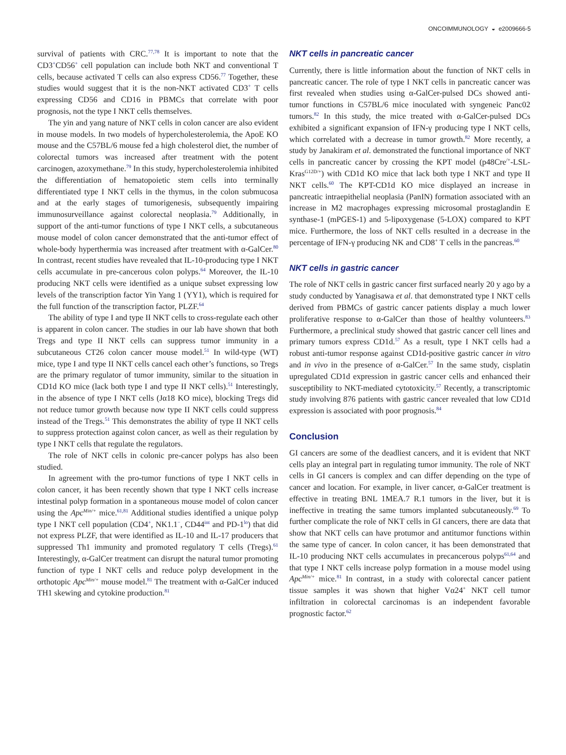ONCOIMMUNOLOGY ◒ e2009666-5
survival of patients with CRC.<sup>77,78</sup> It is important to note that the CD3<sup>+</sup>CD56<sup>+</sup> cell population can include both NKT and conventional T cells, because activated T cells can also express CD56.<sup>77</sup> Together, these studies would suggest that it is the non-NKT activated CD3<sup>+</sup> T cells expressing CD56 and CD16 in PBMCs that correlate with poor prognosis, not the type I NKT cells themselves.
The yin and yang nature of NKT cells in colon cancer are also evident in mouse models. In two models of hypercholesterolemia, the ApoE KO mouse and the C57BL/6 mouse fed a high cholesterol diet, the number of colorectal tumors was increased after treatment with the potent carcinogen, azoxymethane.<sup>79</sup> In this study, hypercholesterolemia inhibited the differentiation of hematopoietic stem cells into terminally differentiated type I NKT cells in the thymus, in the colon submucosa and at the early stages of tumorigenesis, subsequently impairing immunosurveillance against colorectal neoplasia.<sup>79</sup> Additionally, in support of the anti-tumor functions of type I NKT cells, a subcutaneous mouse model of colon cancer demonstrated that the anti-tumor effect of whole-body hyperthermia was increased after treatment with α-GalCer.<sup>80</sup> In contrast, recent studies have revealed that IL-10-producing type I NKT cells accumulate in pre-cancerous colon polyps.<sup>64</sup> Moreover, the IL-10 producing NKT cells were identified as a unique subset expressing low levels of the transcription factor Yin Yang 1 (YY1), which is required for the full function of the transcription factor, PLZF.<sup>64</sup>
The ability of type I and type II NKT cells to cross-regulate each other is apparent in colon cancer. The studies in our lab have shown that both Tregs and type II NKT cells can suppress tumor immunity in a subcutaneous CT26 colon cancer mouse model.<sup>51</sup> In wild-type (WT) mice, type I and type II NKT cells cancel each other’s functions, so Tregs are the primary regulator of tumor immunity, similar to the situation in CD1d KO mice (lack both type I and type II NKT cells).<sup>51</sup> Interestingly, in the absence of type I NKT cells (Jα18 KO mice), blocking Tregs did not reduce tumor growth because now type II NKT cells could suppress instead of the Tregs.<sup>51</sup> This demonstrates the ability of type II NKT cells to suppress protection against colon cancer, as well as their regulation by type I NKT cells that regulate the regulators.
The role of NKT cells in colonic pre-cancer polyps has also been studied.
In agreement with the pro-tumor functions of type I NKT cells in colon cancer, it has been recently shown that type I NKT cells increase intestinal polyp formation in a spontaneous mouse model of colon cancer using the Apc<sup>Min/+</sup> mice.<sup>61,81</sup> Additional studies identified a unique polyp type I NKT cell population (CD4<sup>+</sup>, NK1.1<sup>−</sup>, CD44<sup>int</sup> and PD-1<sup>lo</sup>) that did not express PLZF, that were identified as IL-10 and IL-17 producers that suppressed Th1 immunity and promoted regulatory T cells (Tregs).<sup>61</sup> Interestingly, α-GalCer treatment can disrupt the natural tumor promoting function of type I NKT cells and reduce polyp development in the orthotopic Apc<sup>Min/+</sup> mouse model.<sup>81</sup> The treatment with α-GalCer induced TH1 skewing and cytokine production.<sup>81</sup>
NKT cells in pancreatic cancer
Currently, there is little information about the function of NKT cells in pancreatic cancer. The role of type I NKT cells in pancreatic cancer was first revealed when studies using α-GalCer-pulsed DCs showed anti-tumor functions in C57BL/6 mice inoculated with syngeneic Panc02 tumors.<sup>82</sup> In this study, the mice treated with α-GalCer-pulsed DCs exhibited a significant expansion of IFN-γ producing type I NKT cells, which correlated with a decrease in tumor growth.<sup>82</sup> More recently, a study by Janakiram et al. demonstrated the functional importance of NKT cells in pancreatic cancer by crossing the KPT model (p48Cre<sup>/+</sup>-LSL-Kras<sup>G12D/+</sup>) with CD1d KO mice that lack both type I NKT and type II NKT cells.<sup>60</sup> The KPT-CD1d KO mice displayed an increase in pancreatic intraepithelial neoplasia (PanIN) formation associated with an increase in M2 macrophages expressing microsomal prostaglandin E synthase-1 (mPGES-1) and 5-lipoxygenase (5-LOX) compared to KPT mice. Furthermore, the loss of NKT cells resulted in a decrease in the percentage of IFN-γ producing NK and CD8<sup>+</sup> T cells in the pancreas.<sup>60</sup>
NKT cells in gastric cancer
The role of NKT cells in gastric cancer first surfaced nearly 20 y ago by a study conducted by Yanagisawa et al. that demonstrated type I NKT cells derived from PBMCs of gastric cancer patients display a much lower proliferative response to α-GalCer than those of healthy volunteers.<sup>83</sup> Furthermore, a preclinical study showed that gastric cancer cell lines and primary tumors express CD1d.<sup>57</sup> As a result, type I NKT cells had a robust anti-tumor response against CD1d-positive gastric cancer in vitro and in vivo in the presence of α-GalCer.<sup>57</sup> In the same study, cisplatin upregulated CD1d expression in gastric cancer cells and enhanced their susceptibility to NKT-mediated cytotoxicity.<sup>57</sup> Recently, a transcriptomic study involving 876 patients with gastric cancer revealed that low CD1d expression is associated with poor prognosis.<sup>84</sup>
Conclusion
GI cancers are some of the deadliest cancers, and it is evident that NKT cells play an integral part in regulating tumor immunity. The role of NKT cells in GI cancers is complex and can differ depending on the type of cancer and location. For example, in liver cancer, α-GalCer treatment is effective in treating BNL 1MEA.7 R.1 tumors in the liver, but it is ineffective in treating the same tumors implanted subcutaneously.<sup>69</sup> To further complicate the role of NKT cells in GI cancers, there are data that show that NKT cells can have protumor and antitumor functions within the same type of cancer. In colon cancer, it has been demonstrated that IL-10 producing NKT cells accumulates in precancerous polyps<sup>61,64</sup> and that type I NKT cells increase polyp formation in a mouse model using Apc<sup>Min/+</sup> mice.<sup>81</sup> In contrast, in a study with colorectal cancer patient tissue samples it was shown that higher Vα24<sup>+</sup> NKT cell tumor infiltration in colorectal carcinomas is an independent favorable prognostic factor.<sup>62</sup>